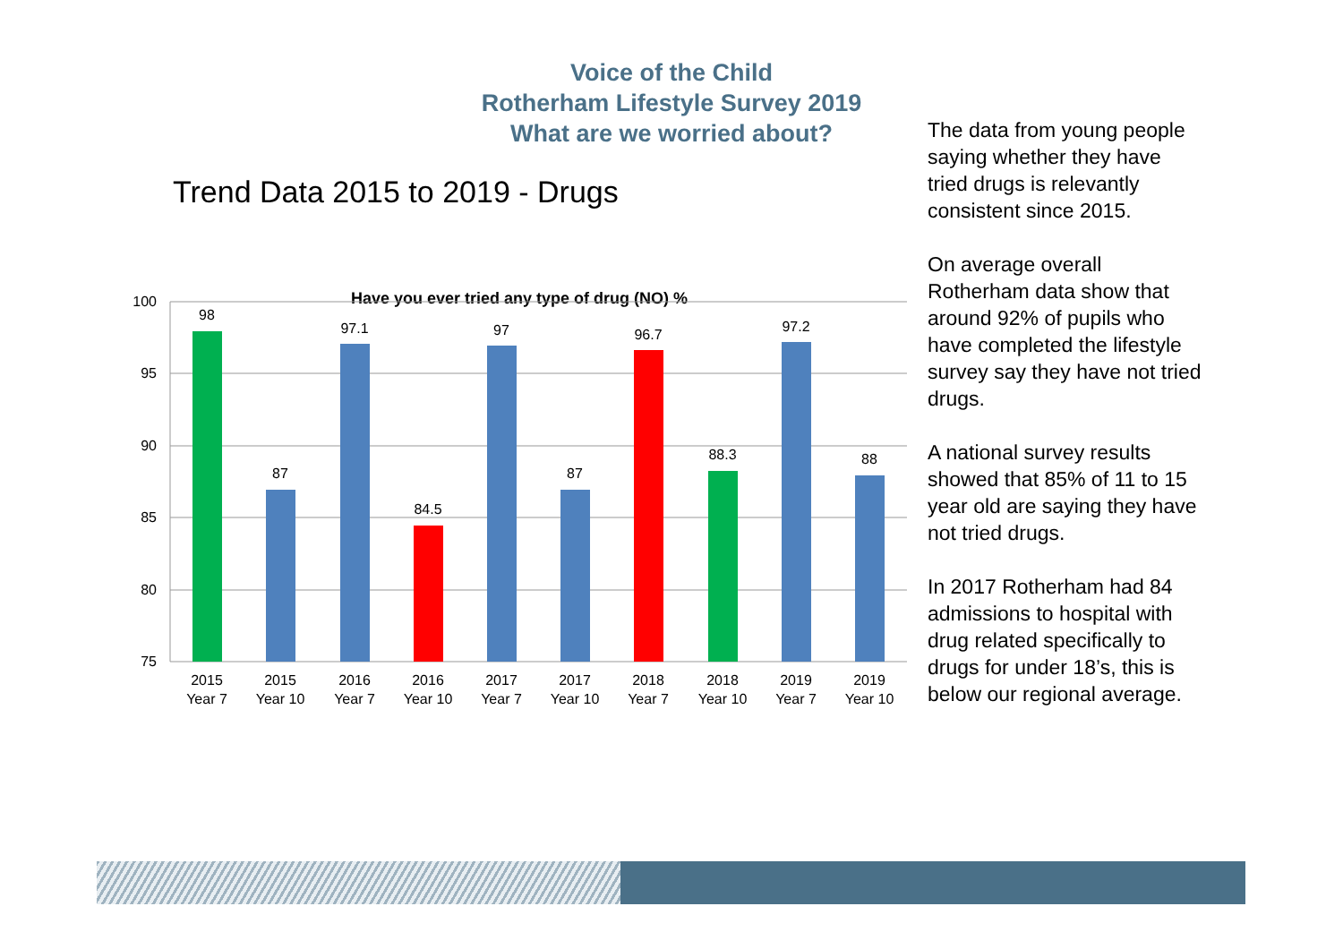Voice of the Child
Rotherham Lifestyle Survey 2019
What are we worried about?
Trend Data 2015 to 2019 - Drugs
Have you ever tried any type of drug (NO) %
100
95
90
85
80
75
98
87
97.1
84.5
97
87
96.7
88.3
97.2
88
2015
Year 7
2015
Year 10
2016
Year 7
2016
Year 10
2017
Year 7
2017
Year 10
2018
Year 7
2018
Year 10
2019
Year 7
2019
Year 10
The data from young people saying whether they have tried drugs is relevantly consistent since 2015.
On average overall Rotherham data show that around 92% of pupils who have completed the lifestyle survey say they have not tried drugs.
A national survey results showed that 85% of 11 to 15 year old are saying they have not tried drugs.
In 2017 Rotherham had 84 admissions to hospital with drug related specifically to drugs for under 18’s, this is below our regional average.